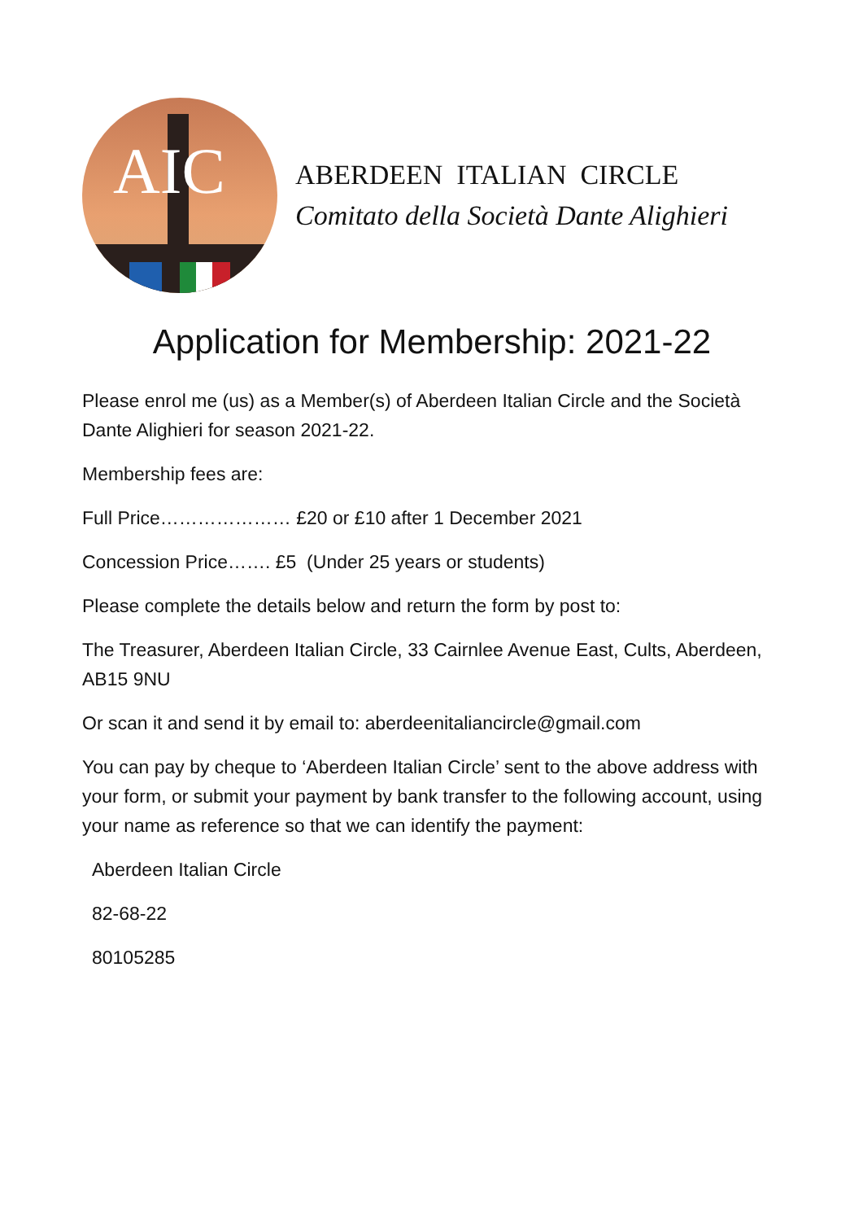AIC
ABERDEEN ITALIAN CIRCLE
Comitato della Società Dante Alighieri
Application for Membership: 2021-22
Please enrol me (us) as a Member(s) of Aberdeen Italian Circle and the Società Dante Alighieri for season 2021-22.
Membership fees are:
Full Price………………… £20 or £10 after 1 December 2021
Concession Price……. £5 (Under 25 years or students)
Please complete the details below and return the form by post to:
The Treasurer, Aberdeen Italian Circle, 33 Cairnlee Avenue East, Cults, Aberdeen, AB15 9NU
Or scan it and send it by email to: aberdeenitaliancircle@gmail.com
You can pay by cheque to ‘Aberdeen Italian Circle’ sent to the above address with your form, or submit your payment by bank transfer to the following account, using your name as reference so that we can identify the payment:
Aberdeen Italian Circle
82-68-22
80105285